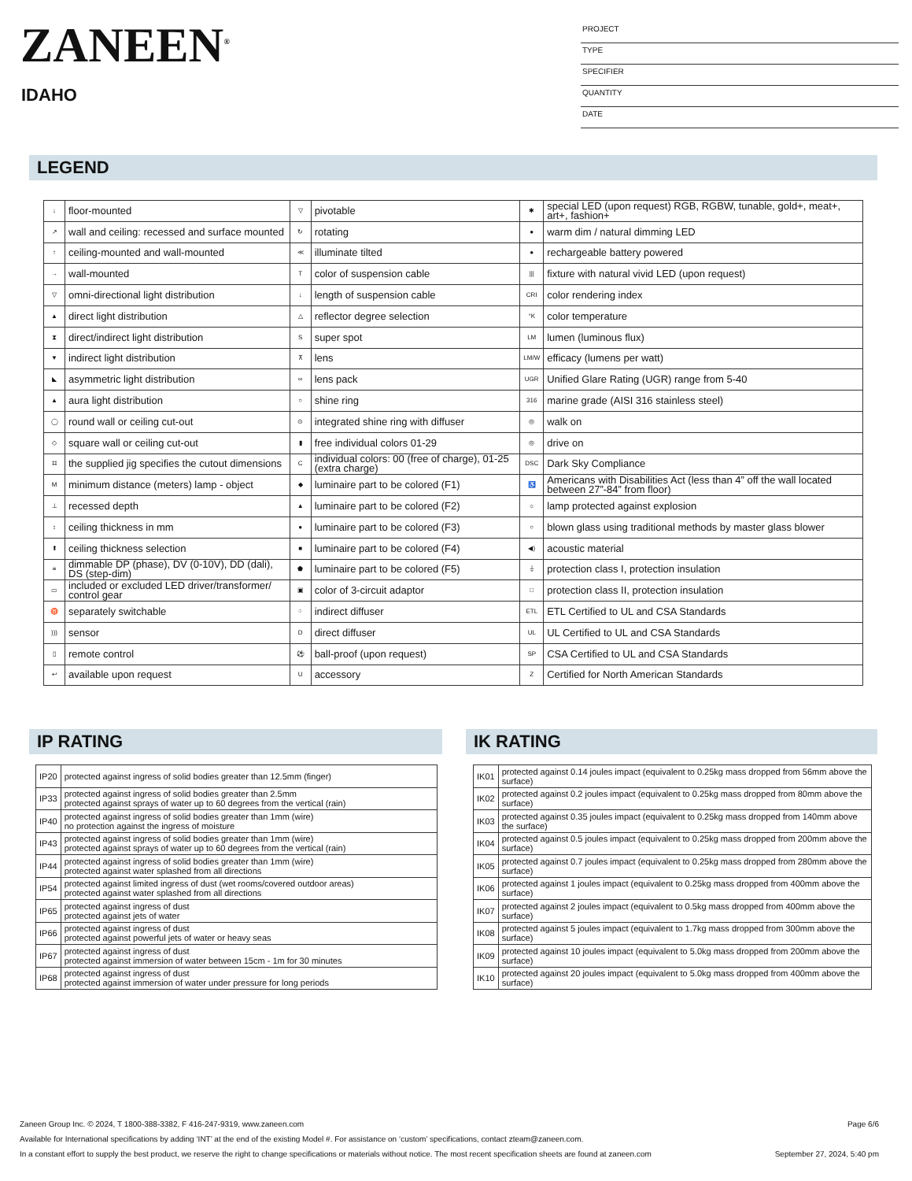ZANEEN<sup>®</sup>
IDAHO
PROJECT
TYPE
SPECIFIER
QUANTITY
DATE
LEGEND
| ↓ | floor-mounted | ▽ | pivotable | ✱ | special LED (upon request) RGB, RGBW, tunable, gold+, meat+, art+, fashion+ |
| ↗ | wall and ceiling: recessed and surface mounted | ↻ | rotating | ● | warm dim / natural dimming LED |
| ↑ | ceiling-mounted and wall-mounted | ≪ | illuminate tilted | ● | rechargeable battery powered |
| → | wall-mounted | T | color of suspension cable | /// | fixture with natural vivid LED (upon request) |
| ▽ | omni-directional light distribution | ↓ | length of suspension cable | CRI | color rendering index |
| ▲ | direct light distribution | △ | reflector degree selection | °K | color temperature |
| ⧗ | direct/indirect light distribution | S | super spot | LM | lumen (luminous flux) |
| ▼ | indirect light distribution | ⊼ | lens | LM/W | efficacy (lumens per watt) |
| ◣ | asymmetric light distribution | ∞ | lens pack | UGR | Unified Glare Rating (UGR) range from 5-40 |
| ▲ | aura light distribution | ○ | shine ring | 316 | marine grade (AISI 316 stainless steel) |
| ◯ | round wall or ceiling cut-out | ⊙ | integrated shine ring with diffuser | ◎ | walk on |
| ◇ | square wall or ceiling cut-out | ▮ | free individual colors 01-29 | ◎ | drive on |
| ⌗ | the supplied jig specifies the cutout dimensions | C | individual colors: 00 (free of charge), 01-25 (extra charge) | DSC | Dark Sky Compliance |
| M | minimum distance (meters) lamp - object | ◆ | luminaire part to be colored (F1) | ♿ | Americans with Disabilities Act (less than 4” off the wall located between 27”-84” from floor) |
| ⊥ | recessed depth | ▲ | luminaire part to be colored (F2) | ☼ | lamp protected against explosion |
| ↕ | ceiling thickness in mm | ● | luminaire part to be colored (F3) | ○ | blown glass using traditional methods by master glass blower |
| ⬆ | ceiling thickness selection | ■ | luminaire part to be colored (F4) | ◀) | acoustic material |
| ≡ | dimmable DP (phase), DV (0-10V), DD (dali), DS (step-dim) | ⬟ | luminaire part to be colored (F5) | ⏚ | protection class I, protection insulation |
| ▭ | included or excluded LED driver/transformer/ control gear | ▣ | color of 3-circuit adaptor | □ | protection class II, protection insulation |
| ♉ | separately switchable | ⁘ | indirect diffuser | ETL | ETL Certified to UL and CSA Standards |
| ))) | sensor | D | direct diffuser | UL | UL Certified to UL and CSA Standards |
| ▯ | remote control | ⚽ | ball-proof (upon request) | SP | CSA Certified to UL and CSA Standards |
| ↩ | available upon request | U | accessory | Z | Certified for North American Standards |
IP RATING
| IP20 | protected against ingress of solid bodies greater than 12.5mm (finger) |
| IP33 | protected against ingress of solid bodies greater than 2.5mm protected against sprays of water up to 60 degrees from the vertical (rain) |
| IP40 | protected against ingress of solid bodies greater than 1mm (wire) no protection against the ingress of moisture |
| IP43 | protected against ingress of solid bodies greater than 1mm (wire) protected against sprays of water up to 60 degrees from the vertical (rain) |
| IP44 | protected against ingress of solid bodies greater than 1mm (wire) protected against water splashed from all directions |
| IP54 | protected against limited ingress of dust (wet rooms/covered outdoor areas) protected against water splashed from all directions |
| IP65 | protected against ingress of dust protected against jets of water |
| IP66 | protected against ingress of dust protected against powerful jets of water or heavy seas |
| IP67 | protected against ingress of dust protected against immersion of water between 15cm - 1m for 30 minutes |
| IP68 | protected against ingress of dust protected against immersion of water under pressure for long periods |
IK RATING
| IK01 | protected against 0.14 joules impact (equivalent to 0.25kg mass dropped from 56mm above the surface) |
| IK02 | protected against 0.2 joules impact (equivalent to 0.25kg mass dropped from 80mm above the surface) |
| IK03 | protected against 0.35 joules impact (equivalent to 0.25kg mass dropped from 140mm above the surface) |
| IK04 | protected against 0.5 joules impact (equivalent to 0.25kg mass dropped from 200mm above the surface) |
| IK05 | protected against 0.7 joules impact (equivalent to 0.25kg mass dropped from 280mm above the surface) |
| IK06 | protected against 1 joules impact (equivalent to 0.25kg mass dropped from 400mm above the surface) |
| IK07 | protected against 2 joules impact (equivalent to 0.5kg mass dropped from 400mm above the surface) |
| IK08 | protected against 5 joules impact (equivalent to 1.7kg mass dropped from 300mm above the surface) |
| IK09 | protected against 10 joules impact (equivalent to 5.0kg mass dropped from 200mm above the surface) |
| IK10 | protected against 20 joules impact (equivalent to 5.0kg mass dropped from 400mm above the surface) |
Zaneen Group Inc. © 2024, T 1800-388-3382, F 416-247-9319, www.zaneen.com Page 6/6
Available for International specifications by adding ‘INT’ at the end of the existing Model #. For assistance on ‘custom’ specifications, contact zteam@zaneen.com.
In a constant effort to supply the best product, we reserve the right to change specifications or materials without notice. The most recent specification sheets are found at zaneen.com September 27, 2024, 5:40 pm